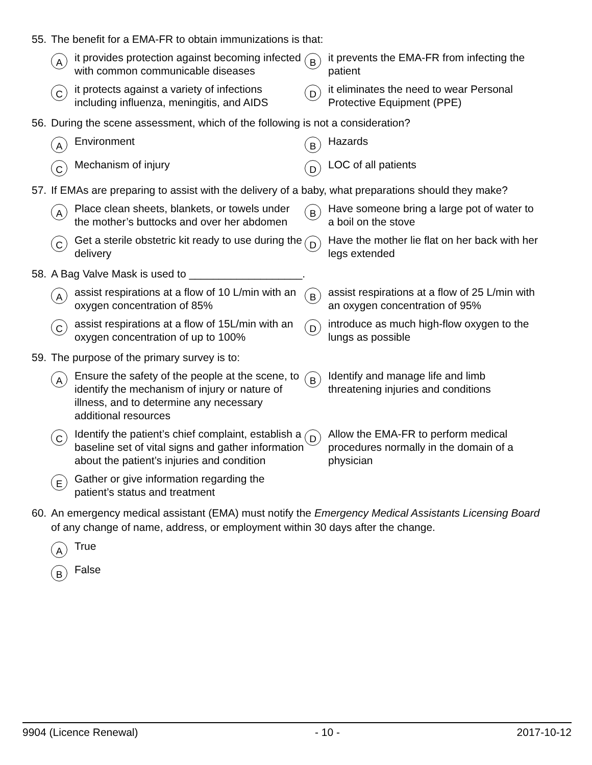55. The benefit for a EMA-FR to obtain immunizations is that:
Ait provides protection against becoming infected with common communicable diseases
Bit prevents the EMA-FR from infecting the patient
Cit protects against a variety of infections including influenza, meningitis, and AIDS
Dit eliminates the need to wear Personal Protective Equipment (PPE)
56. During the scene assessment, which of the following is not a consideration?
A Environment
B Hazards
C Mechanism of injury
D LOC of all patients
57. If EMAs are preparing to assist with the delivery of a baby, what preparations should they make?
A Place clean sheets, blankets, or towels under the mother’s buttocks and over her abdomen
B Have someone bring a large pot of water to a boil on the stove
C Get a sterile obstetric kit ready to use during the delivery
D Have the mother lie flat on her back with her legs extended
58. A Bag Valve Mask is used to ___________________.
Aassist respirations at a flow of 10 L/min with an oxygen concentration of 85%
Bassist respirations at a flow of 25 L/min with an oxygen concentration of 95%
Cassist respirations at a flow of 15L/min with an oxygen concentration of up to 100%
Dintroduce as much high-flow oxygen to the lungs as possible
59. The purpose of the primary survey is to:
A Ensure the safety of the people at the scene, to identify the mechanism of injury or nature of illness, and to determine any necessary additional resources
B Identify and manage life and limb threatening injuries and conditions
C Identify the patient’s chief complaint, establish a baseline set of vital signs and gather information about the patient’s injuries and condition
D Allow the EMA-FR to perform medical procedures normally in the domain of a physician
E Gather or give information regarding the patient’s status and treatment
60. An emergency medical assistant (EMA) must notify the Emergency Medical Assistants Licensing Board of any change of name, address, or employment within 30 days after the change.
A True
B False
9904 (Licence Renewal) - 10 - 2017-10-12